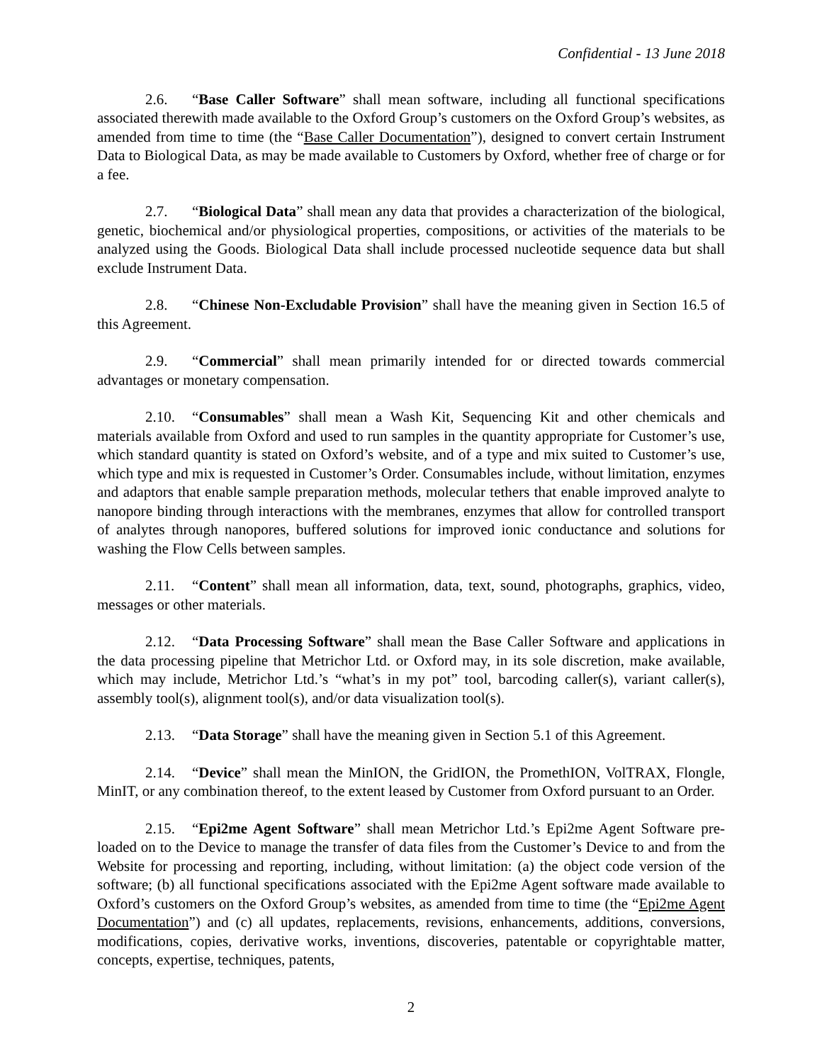Confidential - 13 June 2018
2.6. “Base Caller Software” shall mean software, including all functional specifications associated therewith made available to the Oxford Group’s customers on the Oxford Group’s websites, as amended from time to time (the “Base Caller Documentation”), designed to convert certain Instrument Data to Biological Data, as may be made available to Customers by Oxford, whether free of charge or for a fee.
2.7. “Biological Data” shall mean any data that provides a characterization of the biological, genetic, biochemical and/or physiological properties, compositions, or activities of the materials to be analyzed using the Goods. Biological Data shall include processed nucleotide sequence data but shall exclude Instrument Data.
2.8. “Chinese Non-Excludable Provision” shall have the meaning given in Section 16.5 of this Agreement.
2.9. “Commercial” shall mean primarily intended for or directed towards commercial advantages or monetary compensation.
2.10. “Consumables” shall mean a Wash Kit, Sequencing Kit and other chemicals and materials available from Oxford and used to run samples in the quantity appropriate for Customer’s use, which standard quantity is stated on Oxford’s website, and of a type and mix suited to Customer’s use, which type and mix is requested in Customer’s Order. Consumables include, without limitation, enzymes and adaptors that enable sample preparation methods, molecular tethers that enable improved analyte to nanopore binding through interactions with the membranes, enzymes that allow for controlled transport of analytes through nanopores, buffered solutions for improved ionic conductance and solutions for washing the Flow Cells between samples.
2.11. “Content” shall mean all information, data, text, sound, photographs, graphics, video, messages or other materials.
2.12. “Data Processing Software” shall mean the Base Caller Software and applications in the data processing pipeline that Metrichor Ltd. or Oxford may, in its sole discretion, make available, which may include, Metrichor Ltd.’s “what’s in my pot” tool, barcoding caller(s), variant caller(s), assembly tool(s), alignment tool(s), and/or data visualization tool(s).
2.13. “Data Storage” shall have the meaning given in Section 5.1 of this Agreement.
2.14. “Device” shall mean the MinION, the GridION, the PromethION, VolTRAX, Flongle, MinIT, or any combination thereof, to the extent leased by Customer from Oxford pursuant to an Order.
2.15. “Epi2me Agent Software” shall mean Metrichor Ltd.’s Epi2me Agent Software pre-loaded on to the Device to manage the transfer of data files from the Customer’s Device to and from the Website for processing and reporting, including, without limitation: (a) the object code version of the software; (b) all functional specifications associated with the Epi2me Agent software made available to Oxford’s customers on the Oxford Group’s websites, as amended from time to time (the “Epi2me Agent Documentation”) and (c) all updates, replacements, revisions, enhancements, additions, conversions, modifications, copies, derivative works, inventions, discoveries, patentable or copyrightable matter, concepts, expertise, techniques, patents,
2